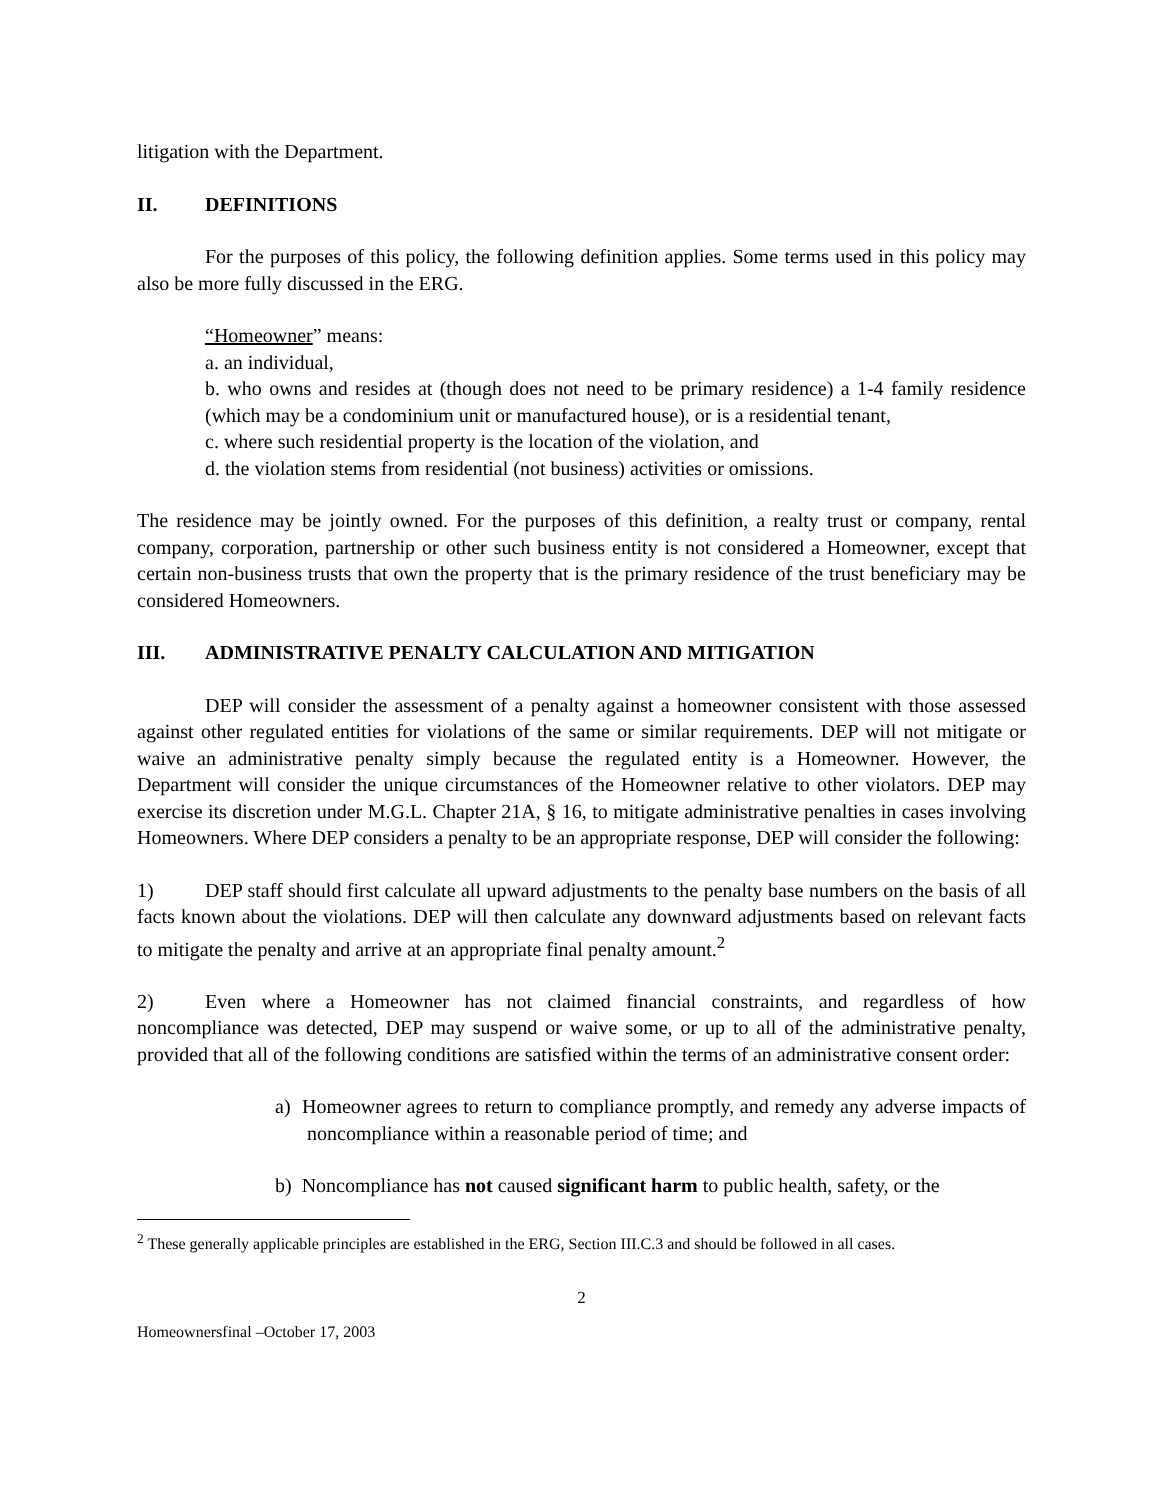litigation with the Department.
II. DEFINITIONS
For the purposes of this policy, the following definition applies. Some terms used in this policy may also be more fully discussed in the ERG.
“Homeowner” means:
a. an individual,
b. who owns and resides at (though does not need to be primary residence) a 1-4 family residence (which may be a condominium unit or manufactured house), or is a residential tenant,
c. where such residential property is the location of the violation, and
d. the violation stems from residential (not business) activities or omissions.
The residence may be jointly owned. For the purposes of this definition, a realty trust or company, rental company, corporation, partnership or other such business entity is not considered a Homeowner, except that certain non-business trusts that own the property that is the primary residence of the trust beneficiary may be considered Homeowners.
III. ADMINISTRATIVE PENALTY CALCULATION AND MITIGATION
DEP will consider the assessment of a penalty against a homeowner consistent with those assessed against other regulated entities for violations of the same or similar requirements. DEP will not mitigate or waive an administrative penalty simply because the regulated entity is a Homeowner. However, the Department will consider the unique circumstances of the Homeowner relative to other violators. DEP may exercise its discretion under M.G.L. Chapter 21A, § 16, to mitigate administrative penalties in cases involving Homeowners. Where DEP considers a penalty to be an appropriate response, DEP will consider the following:
1) DEP staff should first calculate all upward adjustments to the penalty base numbers on the basis of all facts known about the violations. DEP will then calculate any downward adjustments based on relevant facts to mitigate the penalty and arrive at an appropriate final penalty amount.<sup>2</sup>
2) Even where a Homeowner has not claimed financial constraints, and regardless of how noncompliance was detected, DEP may suspend or waive some, or up to all of the administrative penalty, provided that all of the following conditions are satisfied within the terms of an administrative consent order:
a) Homeowner agrees to return to compliance promptly, and remedy any adverse impacts of noncompliance within a reasonable period of time; and
b) Noncompliance has not caused significant harm to public health, safety, or the
<sup>2</sup> These generally applicable principles are established in the ERG, Section III.C.3 and should be followed in all cases.
2
Homeownersfinal –October 17, 2003